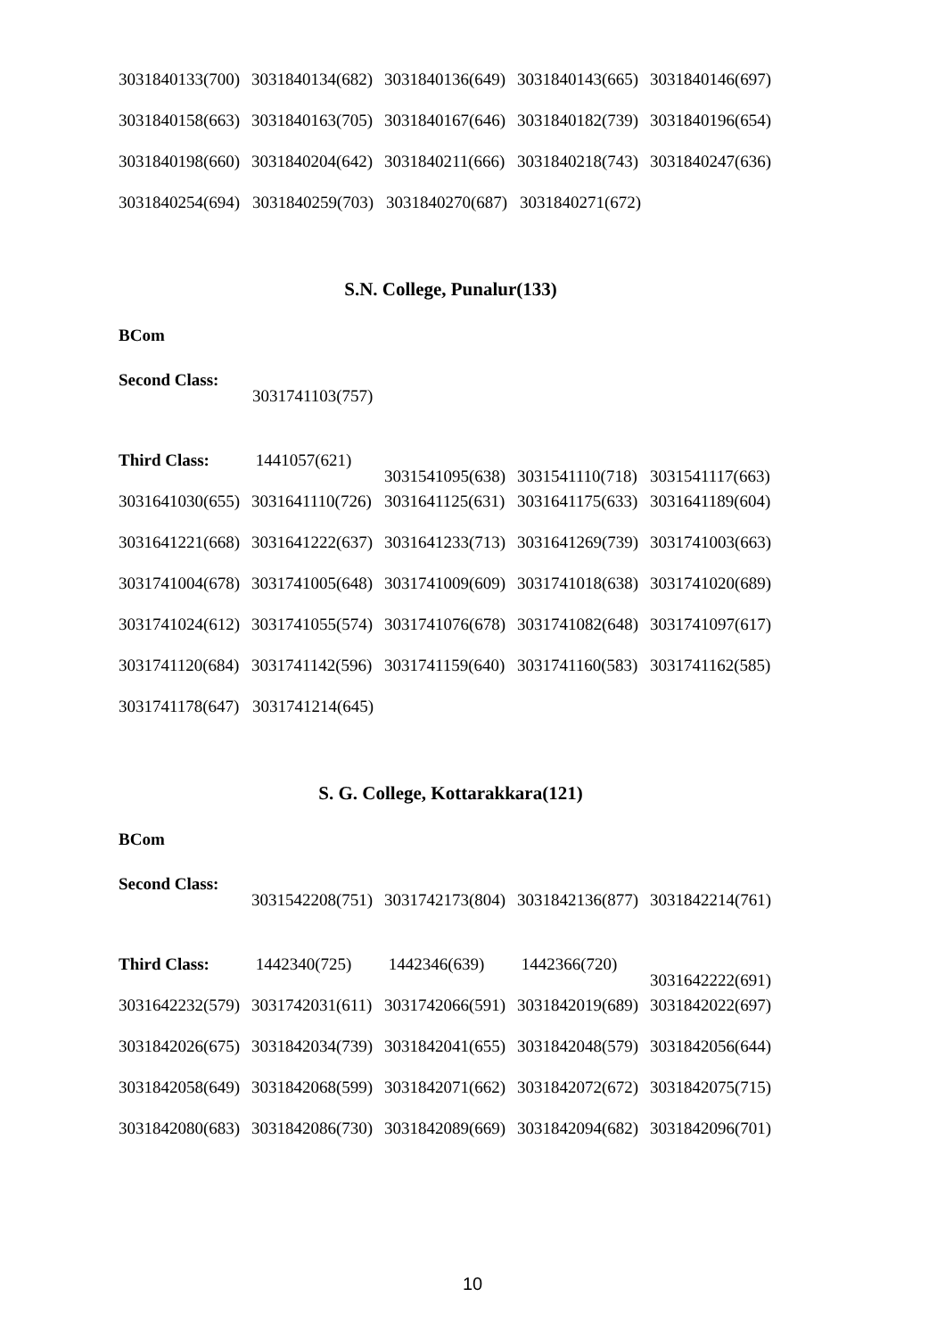3031840133(700) 3031840134(682) 3031840136(649) 3031840143(665) 3031840146(697)
3031840158(663) 3031840163(705) 3031840167(646) 3031840182(739) 3031840196(654)
3031840198(660) 3031840204(642) 3031840211(666) 3031840218(743) 3031840247(636)
3031840254(694) 3031840259(703) 3031840270(687) 3031840271(672)
S.N. College, Punalur(133)
BCom
Second Class: 3031741103(757)
Third Class: 1441057(621) 3031541095(638) 3031541110(718) 3031541117(663)
3031641030(655) 3031641110(726) 3031641125(631) 3031641175(633) 3031641189(604)
3031641221(668) 3031641222(637) 3031641233(713) 3031641269(739) 3031741003(663)
3031741004(678) 3031741005(648) 3031741009(609) 3031741018(638) 3031741020(689)
3031741024(612) 3031741055(574) 3031741076(678) 3031741082(648) 3031741097(617)
3031741120(684) 3031741142(596) 3031741159(640) 3031741160(583) 3031741162(585)
3031741178(647) 3031741214(645)
S. G. College, Kottarakkara(121)
BCom
Second Class: 3031542208(751) 3031742173(804) 3031842136(877) 3031842214(761)
Third Class: 1442340(725) 1442346(639) 1442366(720) 3031642222(691)
3031642232(579) 3031742031(611) 3031742066(591) 3031842019(689) 3031842022(697)
3031842026(675) 3031842034(739) 3031842041(655) 3031842048(579) 3031842056(644)
3031842058(649) 3031842068(599) 3031842071(662) 3031842072(672) 3031842075(715)
3031842080(683) 3031842086(730) 3031842089(669) 3031842094(682) 3031842096(701)
10